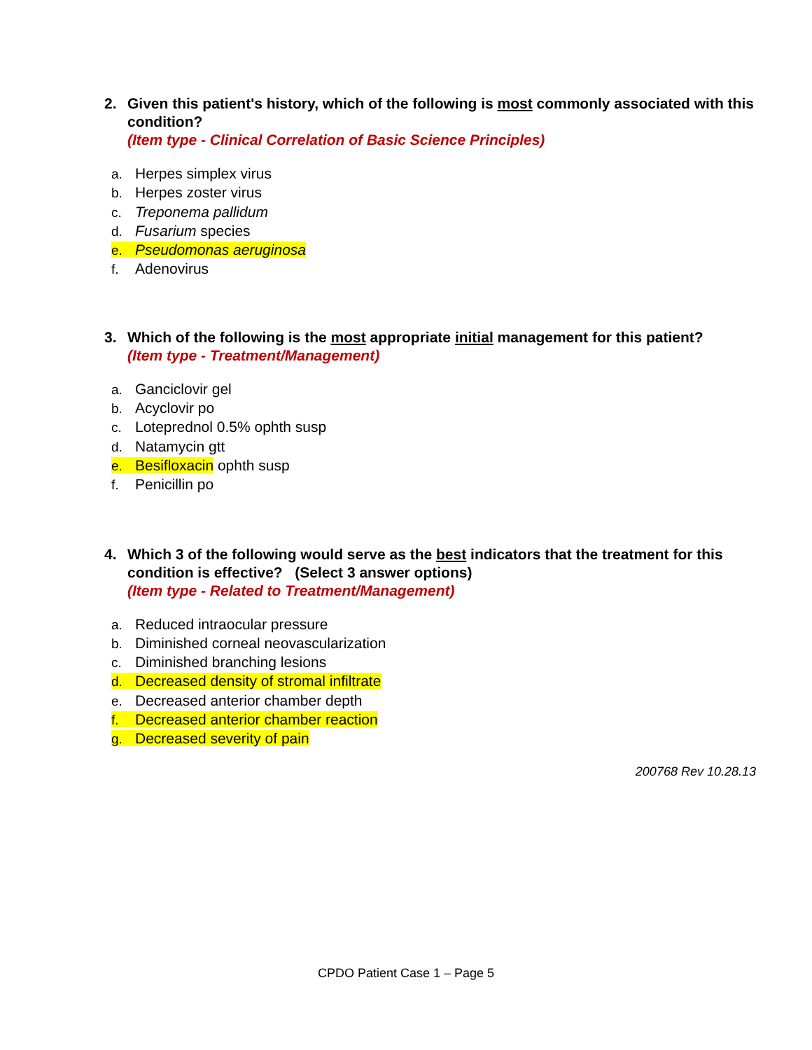2. Given this patient's history, which of the following is most commonly associated with this condition?
(Item type - Clinical Correlation of Basic Science Principles)
a. Herpes simplex virus
b. Herpes zoster virus
c. Treponema pallidum
d. Fusarium species
e. Pseudomonas aeruginosa
f. Adenovirus
3. Which of the following is the most appropriate initial management for this patient?
(Item type - Treatment/Management)
a. Ganciclovir gel
b. Acyclovir po
c. Loteprednol 0.5% ophth susp
d. Natamycin gtt
e. Besifloxacin ophth susp
f. Penicillin po
4. Which 3 of the following would serve as the best indicators that the treatment for this condition is effective? (Select 3 answer options)
(Item type - Related to Treatment/Management)
a. Reduced intraocular pressure
b. Diminished corneal neovascularization
c. Diminished branching lesions
d. Decreased density of stromal infiltrate
e. Decreased anterior chamber depth
f. Decreased anterior chamber reaction
g. Decreased severity of pain
200768 Rev 10.28.13
CPDO Patient Case 1 – Page 5